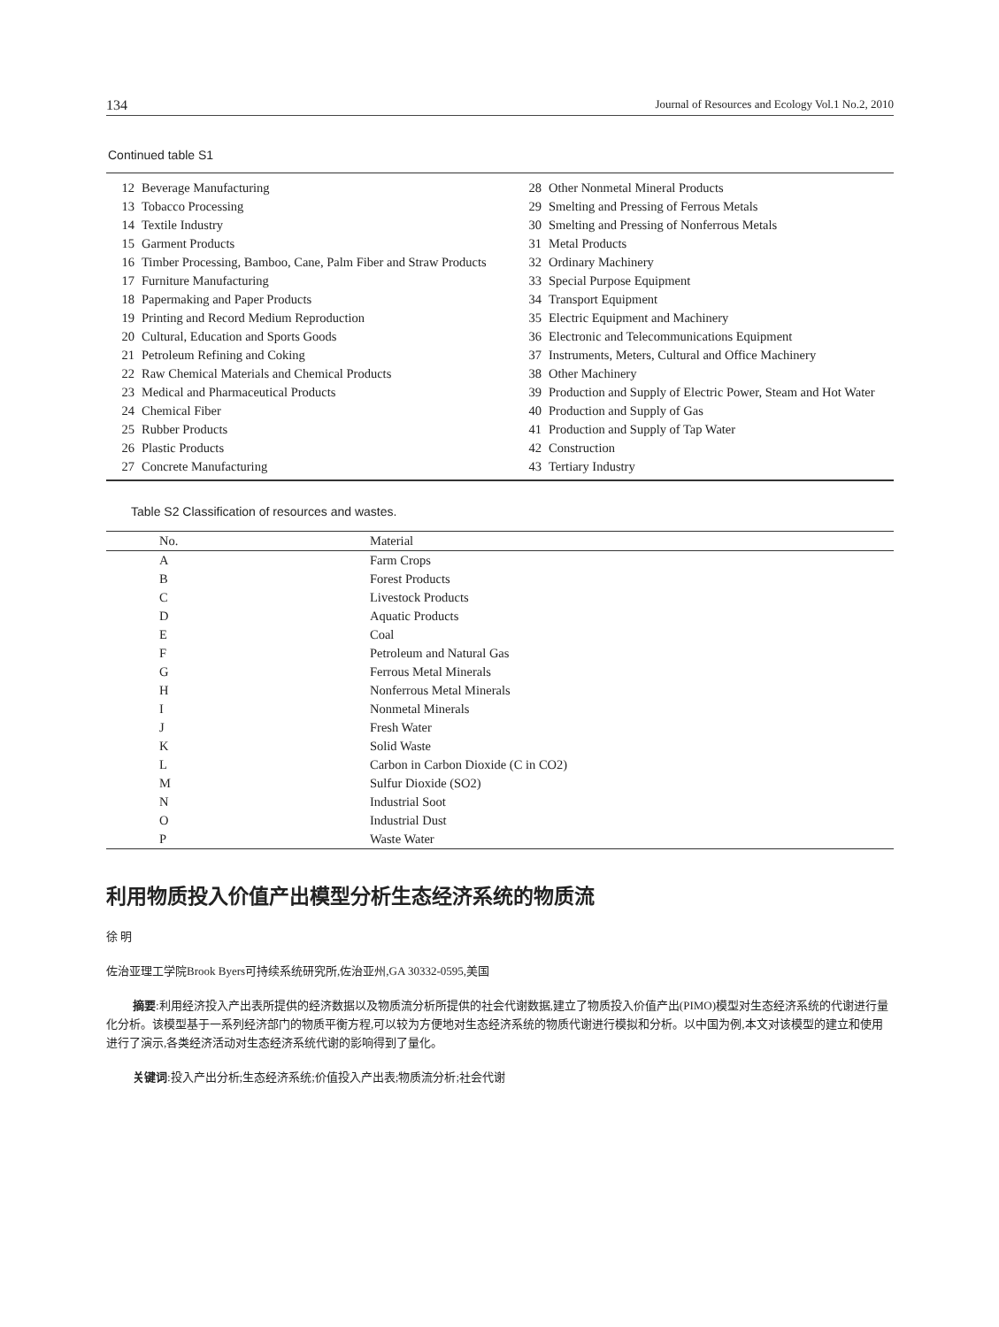134 Journal of Resources and Ecology Vol.1 No.2, 2010
Continued table S1
| 12 | Beverage Manufacturing |
| 13 | Tobacco Processing |
| 14 | Textile Industry |
| 15 | Garment Products |
| 16 | Timber Processing, Bamboo, Cane, Palm Fiber and Straw Products |
| 17 | Furniture Manufacturing |
| 18 | Papermaking and Paper Products |
| 19 | Printing and Record Medium Reproduction |
| 20 | Cultural, Education and Sports Goods |
| 21 | Petroleum Refining and Coking |
| 22 | Raw Chemical Materials and Chemical Products |
| 23 | Medical and Pharmaceutical Products |
| 24 | Chemical Fiber |
| 25 | Rubber Products |
| 26 | Plastic Products |
| 27 | Concrete Manufacturing |
| 28 | Other Nonmetal Mineral Products |
| 29 | Smelting and Pressing of Ferrous Metals |
| 30 | Smelting and Pressing of Nonferrous Metals |
| 31 | Metal Products |
| 32 | Ordinary Machinery |
| 33 | Special Purpose Equipment |
| 34 | Transport Equipment |
| 35 | Electric Equipment and Machinery |
| 36 | Electronic and Telecommunications Equipment |
| 37 | Instruments, Meters, Cultural and Office Machinery |
| 38 | Other Machinery |
| 39 | Production and Supply of Electric Power, Steam and Hot Water |
| 40 | Production and Supply of Gas |
| 41 | Production and Supply of Tap Water |
| 42 | Construction |
| 43 | Tertiary Industry |
Table S2 Classification of resources and wastes.
| No. | Material |
| --- | --- |
| A | Farm Crops |
| B | Forest Products |
| C | Livestock Products |
| D | Aquatic Products |
| E | Coal |
| F | Petroleum and Natural Gas |
| G | Ferrous Metal Minerals |
| H | Nonferrous Metal Minerals |
| I | Nonmetal Minerals |
| J | Fresh Water |
| K | Solid Waste |
| L | Carbon in Carbon Dioxide (C in CO2) |
| M | Sulfur Dioxide (SO2) |
| N | Industrial Soot |
| O | Industrial Dust |
| P | Waste Water |
利用物质投入价值产出模型分析生态经济系统的物质流
徐 明
佐治亚理工学院Brook Byers可持续系统研究所,佐治亚州,GA 30332-0595,美国
摘要:利用经济投入产出表所提供的经济数据以及物质流分析所提供的社会代谢数据,建立了物质投入价值产出(PIMO)模型对生态经济系统的代谢进行量化分析。该模型基于一系列经济部门的物质平衡方程,可以较为方便地对生态经济系统的物质代谢进行模拟和分析。以中国为例,本文对该模型的建立和使用进行了演示,各类经济活动对生态经济系统代谢的影响得到了量化。
关键词:投入产出分析;生态经济系统;价值投入产出表;物质流分析;社会代谢